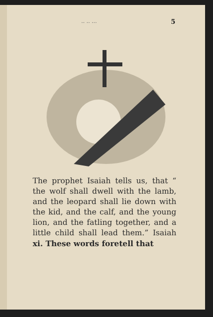.. .. ... 5
The prophet Isaiah tells us, that “ the wolf shall dwell with the lamb, and the leopard shall lie down with the kid, and the calf, and the young lion, and the fatling together, and a little child shall lead them.” Isaiah xi. These words foretell that